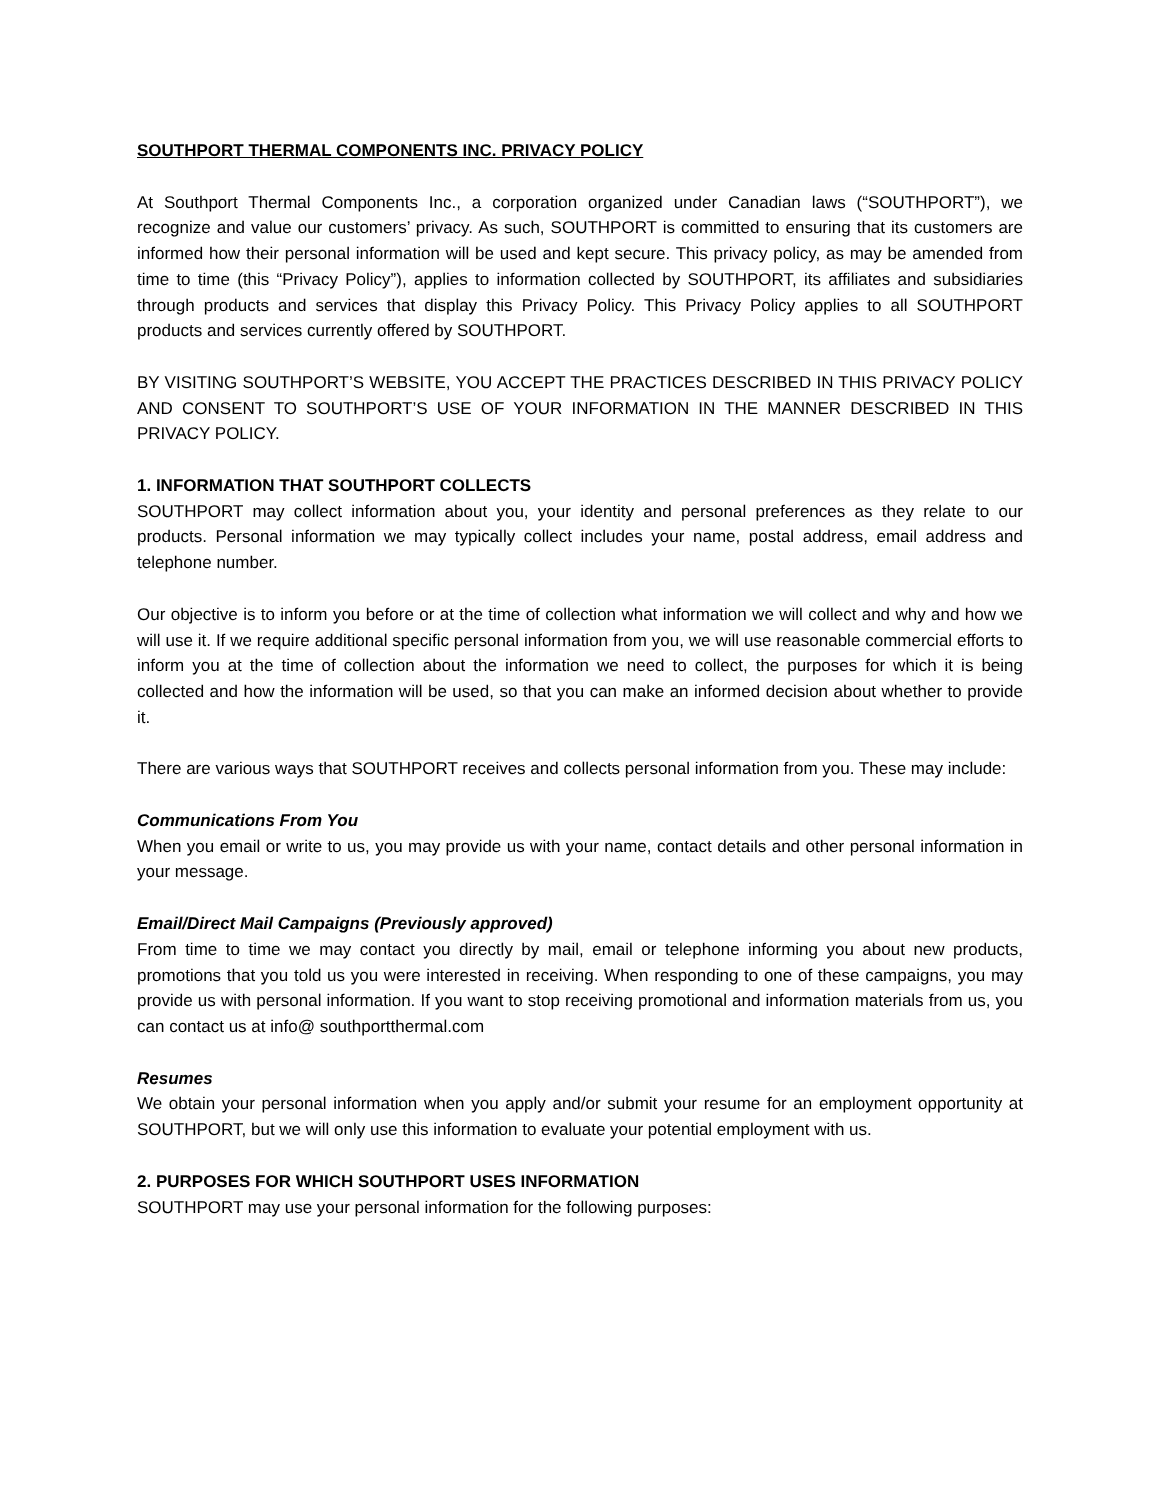SOUTHPORT THERMAL COMPONENTS INC. PRIVACY POLICY
At Southport Thermal Components Inc., a corporation organized under Canadian laws (“SOUTHPORT”), we recognize and value our customers’ privacy. As such, SOUTHPORT is committed to ensuring that its customers are informed how their personal information will be used and kept secure. This privacy policy, as may be amended from time to time (this “Privacy Policy”), applies to information collected by SOUTHPORT, its affiliates and subsidiaries through products and services that display this Privacy Policy. This Privacy Policy applies to all SOUTHPORT products and services currently offered by SOUTHPORT.
BY VISITING SOUTHPORT’S WEBSITE, YOU ACCEPT THE PRACTICES DESCRIBED IN THIS PRIVACY POLICY AND CONSENT TO SOUTHPORT’S USE OF YOUR INFORMATION IN THE MANNER DESCRIBED IN THIS PRIVACY POLICY.
1. INFORMATION THAT SOUTHPORT COLLECTS
SOUTHPORT may collect information about you, your identity and personal preferences as they relate to our products. Personal information we may typically collect includes your name, postal address, email address and telephone number.
Our objective is to inform you before or at the time of collection what information we will collect and why and how we will use it. If we require additional specific personal information from you, we will use reasonable commercial efforts to inform you at the time of collection about the information we need to collect, the purposes for which it is being collected and how the information will be used, so that you can make an informed decision about whether to provide it.
There are various ways that SOUTHPORT receives and collects personal information from you. These may include:
Communications From You
When you email or write to us, you may provide us with your name, contact details and other personal information in your message.
Email/Direct Mail Campaigns (Previously approved)
From time to time we may contact you directly by mail, email or telephone informing you about new products, promotions that you told us you were interested in receiving. When responding to one of these campaigns, you may provide us with personal information. If you want to stop receiving promotional and information materials from us, you can contact us at info@ southportthermal.com
Resumes
We obtain your personal information when you apply and/or submit your resume for an employment opportunity at SOUTHPORT, but we will only use this information to evaluate your potential employment with us.
2. PURPOSES FOR WHICH SOUTHPORT USES INFORMATION
SOUTHPORT may use your personal information for the following purposes: